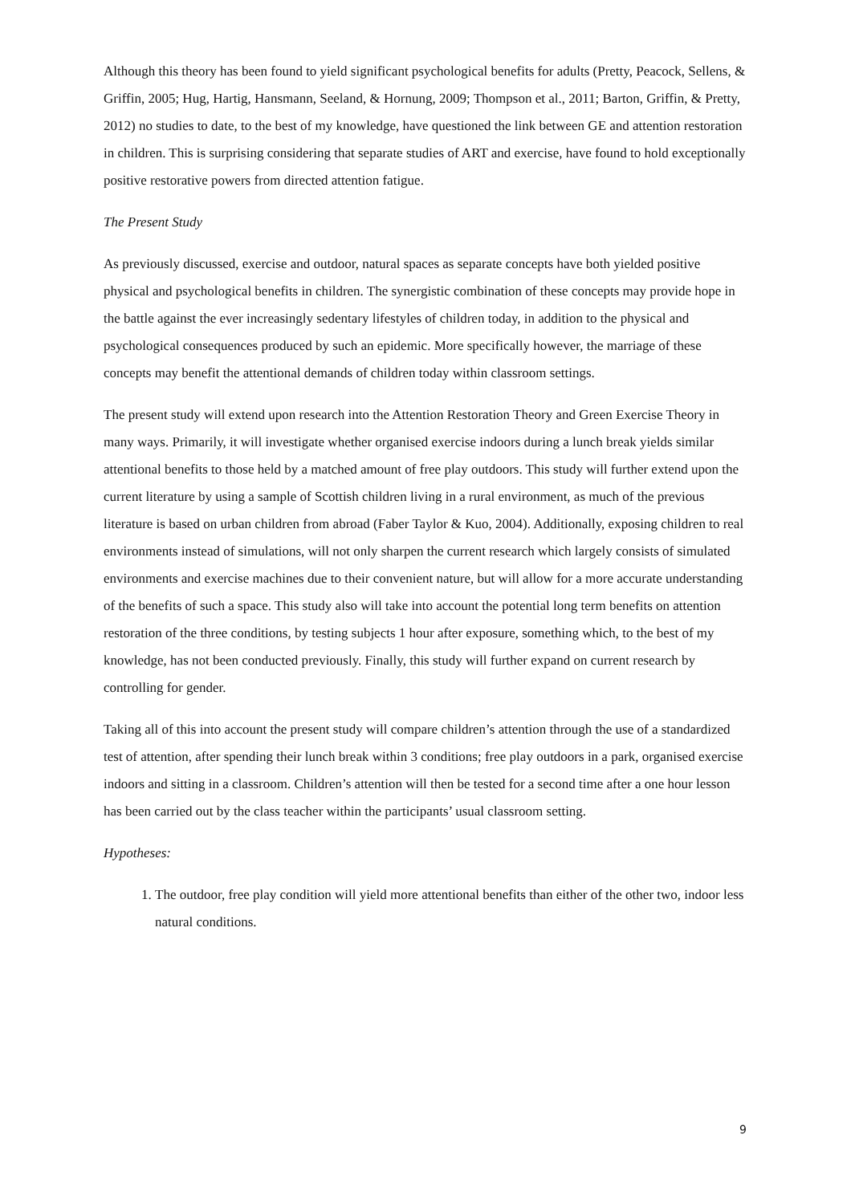Although this theory has been found to yield significant psychological benefits for adults (Pretty, Peacock, Sellens, & Griffin, 2005; Hug, Hartig, Hansmann, Seeland, & Hornung, 2009; Thompson et al., 2011; Barton, Griffin, & Pretty, 2012) no studies to date, to the best of my knowledge, have questioned the link between GE and attention restoration in children. This is surprising considering that separate studies of ART and exercise, have found to hold exceptionally positive restorative powers from directed attention fatigue.
The Present Study
As previously discussed, exercise and outdoor, natural spaces as separate concepts have both yielded positive physical and psychological benefits in children. The synergistic combination of these concepts may provide hope in the battle against the ever increasingly sedentary lifestyles of children today, in addition to the physical and psychological consequences produced by such an epidemic. More specifically however, the marriage of these concepts may benefit the attentional demands of children today within classroom settings.
The present study will extend upon research into the Attention Restoration Theory and Green Exercise Theory in many ways. Primarily, it will investigate whether organised exercise indoors during a lunch break yields similar attentional benefits to those held by a matched amount of free play outdoors. This study will further extend upon the current literature by using a sample of Scottish children living in a rural environment, as much of the previous literature is based on urban children from abroad (Faber Taylor & Kuo, 2004). Additionally, exposing children to real environments instead of simulations, will not only sharpen the current research which largely consists of simulated environments and exercise machines due to their convenient nature, but will allow for a more accurate understanding of the benefits of such a space. This study also will take into account the potential long term benefits on attention restoration of the three conditions, by testing subjects 1 hour after exposure, something which, to the best of my knowledge, has not been conducted previously. Finally, this study will further expand on current research by controlling for gender.
Taking all of this into account the present study will compare children’s attention through the use of a standardized test of attention, after spending their lunch break within 3 conditions; free play outdoors in a park, organised exercise indoors and sitting in a classroom. Children’s attention will then be tested for a second time after a one hour lesson has been carried out by the class teacher within the participants’ usual classroom setting.
Hypotheses:
1. The outdoor, free play condition will yield more attentional benefits than either of the other two, indoor less natural conditions.
9